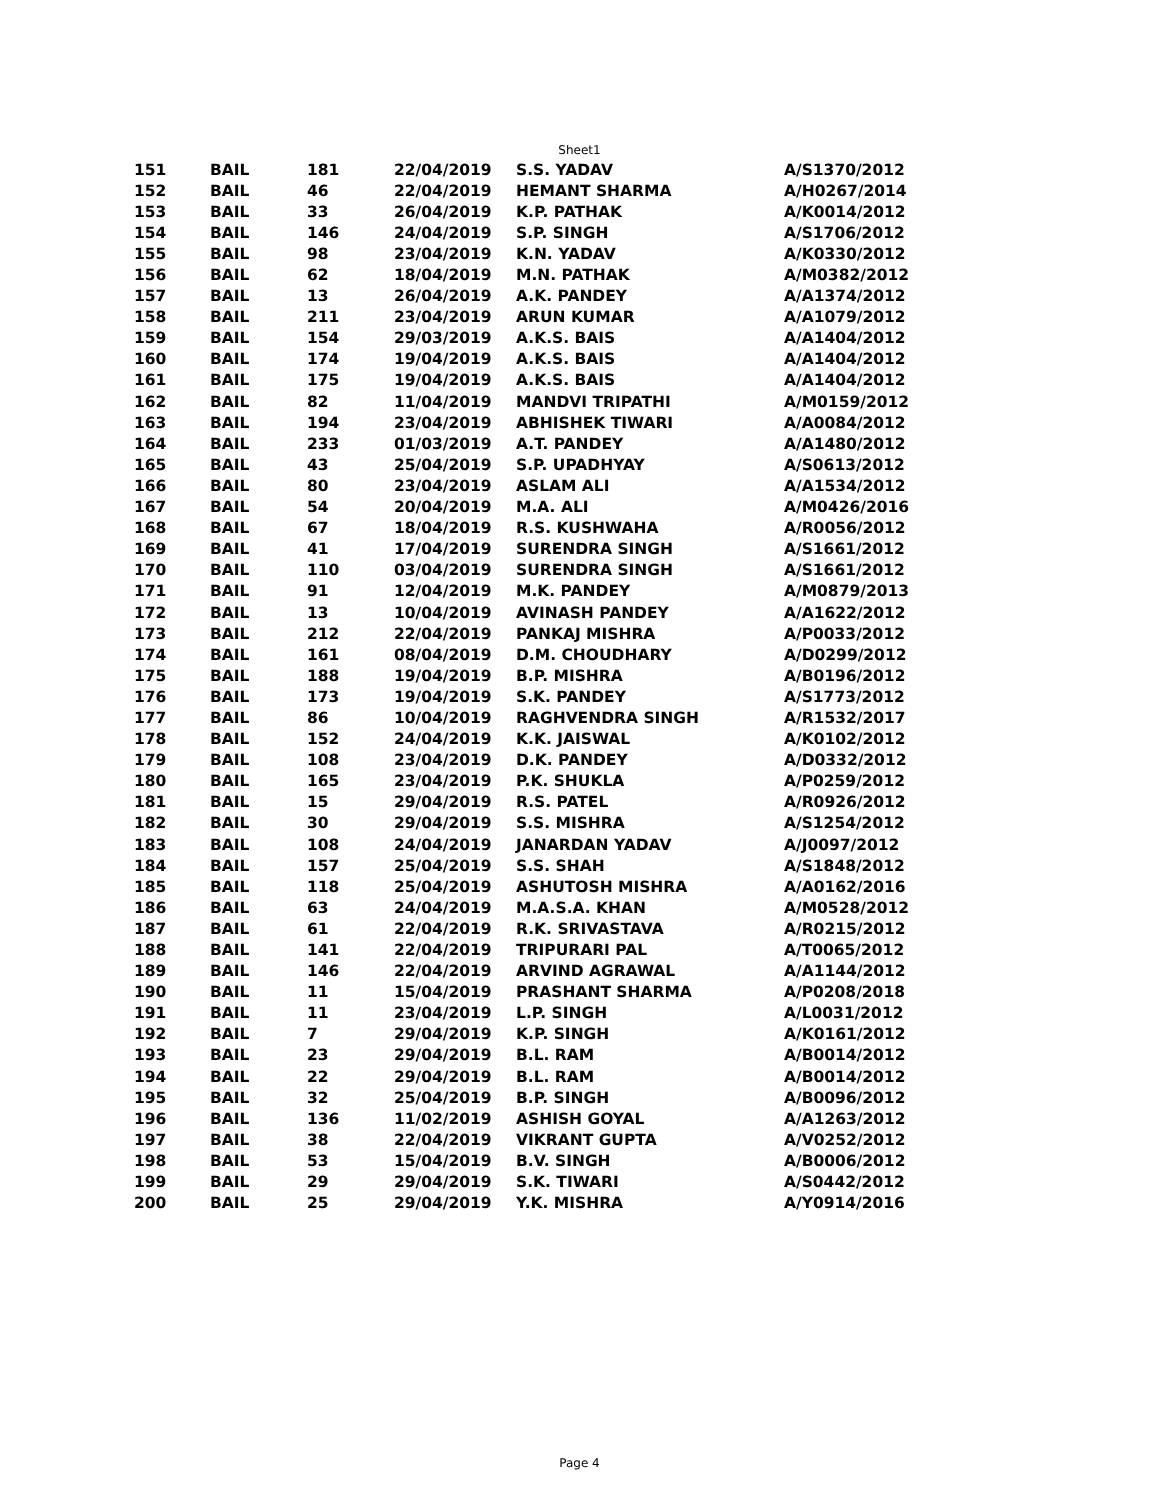Sheet1
| 151 | BAIL | 181 | 22/04/2019 | S.S. YADAV | A/S1370/2012 |
| 152 | BAIL | 46 | 22/04/2019 | HEMANT SHARMA | A/H0267/2014 |
| 153 | BAIL | 33 | 26/04/2019 | K.P. PATHAK | A/K0014/2012 |
| 154 | BAIL | 146 | 24/04/2019 | S.P. SINGH | A/S1706/2012 |
| 155 | BAIL | 98 | 23/04/2019 | K.N. YADAV | A/K0330/2012 |
| 156 | BAIL | 62 | 18/04/2019 | M.N. PATHAK | A/M0382/2012 |
| 157 | BAIL | 13 | 26/04/2019 | A.K. PANDEY | A/A1374/2012 |
| 158 | BAIL | 211 | 23/04/2019 | ARUN KUMAR | A/A1079/2012 |
| 159 | BAIL | 154 | 29/03/2019 | A.K.S. BAIS | A/A1404/2012 |
| 160 | BAIL | 174 | 19/04/2019 | A.K.S. BAIS | A/A1404/2012 |
| 161 | BAIL | 175 | 19/04/2019 | A.K.S. BAIS | A/A1404/2012 |
| 162 | BAIL | 82 | 11/04/2019 | MANDVI TRIPATHI | A/M0159/2012 |
| 163 | BAIL | 194 | 23/04/2019 | ABHISHEK TIWARI | A/A0084/2012 |
| 164 | BAIL | 233 | 01/03/2019 | A.T. PANDEY | A/A1480/2012 |
| 165 | BAIL | 43 | 25/04/2019 | S.P. UPADHYAY | A/S0613/2012 |
| 166 | BAIL | 80 | 23/04/2019 | ASLAM ALI | A/A1534/2012 |
| 167 | BAIL | 54 | 20/04/2019 | M.A. ALI | A/M0426/2016 |
| 168 | BAIL | 67 | 18/04/2019 | R.S. KUSHWAHA | A/R0056/2012 |
| 169 | BAIL | 41 | 17/04/2019 | SURENDRA SINGH | A/S1661/2012 |
| 170 | BAIL | 110 | 03/04/2019 | SURENDRA SINGH | A/S1661/2012 |
| 171 | BAIL | 91 | 12/04/2019 | M.K. PANDEY | A/M0879/2013 |
| 172 | BAIL | 13 | 10/04/2019 | AVINASH PANDEY | A/A1622/2012 |
| 173 | BAIL | 212 | 22/04/2019 | PANKAJ MISHRA | A/P0033/2012 |
| 174 | BAIL | 161 | 08/04/2019 | D.M. CHOUDHARY | A/D0299/2012 |
| 175 | BAIL | 188 | 19/04/2019 | B.P. MISHRA | A/B0196/2012 |
| 176 | BAIL | 173 | 19/04/2019 | S.K. PANDEY | A/S1773/2012 |
| 177 | BAIL | 86 | 10/04/2019 | RAGHVENDRA SINGH | A/R1532/2017 |
| 178 | BAIL | 152 | 24/04/2019 | K.K. JAISWAL | A/K0102/2012 |
| 179 | BAIL | 108 | 23/04/2019 | D.K. PANDEY | A/D0332/2012 |
| 180 | BAIL | 165 | 23/04/2019 | P.K. SHUKLA | A/P0259/2012 |
| 181 | BAIL | 15 | 29/04/2019 | R.S. PATEL | A/R0926/2012 |
| 182 | BAIL | 30 | 29/04/2019 | S.S. MISHRA | A/S1254/2012 |
| 183 | BAIL | 108 | 24/04/2019 | JANARDAN YADAV | A/J0097/2012 |
| 184 | BAIL | 157 | 25/04/2019 | S.S. SHAH | A/S1848/2012 |
| 185 | BAIL | 118 | 25/04/2019 | ASHUTOSH MISHRA | A/A0162/2016 |
| 186 | BAIL | 63 | 24/04/2019 | M.A.S.A. KHAN | A/M0528/2012 |
| 187 | BAIL | 61 | 22/04/2019 | R.K. SRIVASTAVA | A/R0215/2012 |
| 188 | BAIL | 141 | 22/04/2019 | TRIPURARI PAL | A/T0065/2012 |
| 189 | BAIL | 146 | 22/04/2019 | ARVIND AGRAWAL | A/A1144/2012 |
| 190 | BAIL | 11 | 15/04/2019 | PRASHANT SHARMA | A/P0208/2018 |
| 191 | BAIL | 11 | 23/04/2019 | L.P. SINGH | A/L0031/2012 |
| 192 | BAIL | 7 | 29/04/2019 | K.P. SINGH | A/K0161/2012 |
| 193 | BAIL | 23 | 29/04/2019 | B.L. RAM | A/B0014/2012 |
| 194 | BAIL | 22 | 29/04/2019 | B.L. RAM | A/B0014/2012 |
| 195 | BAIL | 32 | 25/04/2019 | B.P. SINGH | A/B0096/2012 |
| 196 | BAIL | 136 | 11/02/2019 | ASHISH GOYAL | A/A1263/2012 |
| 197 | BAIL | 38 | 22/04/2019 | VIKRANT GUPTA | A/V0252/2012 |
| 198 | BAIL | 53 | 15/04/2019 | B.V. SINGH | A/B0006/2012 |
| 199 | BAIL | 29 | 29/04/2019 | S.K. TIWARI | A/S0442/2012 |
| 200 | BAIL | 25 | 29/04/2019 | Y.K. MISHRA | A/Y0914/2016 |
Page 4